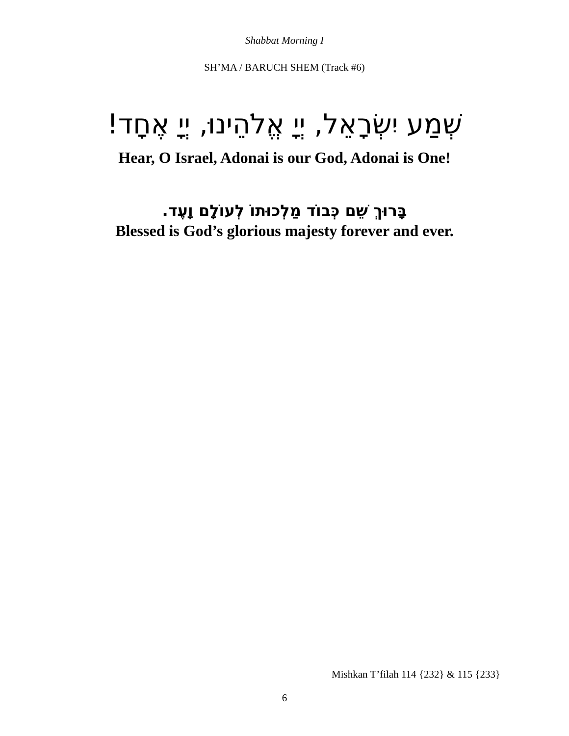Shabbat Morning I
SH’MA / BARUCH SHEM (Track #6)
שְׁמַע יִשְׂרָאֵל, יְיָ אֱלֹהֵינוּ, יְיָ אֶחָד!
Hear, O Israel, Adonai is our God, Adonai is One!
בָּרוּךְ שֵׁם כְּבוֹד מַלְכוּתוֹ לְעוֹלָם וָעֶד.
Blessed is God’s glorious majesty forever and ever.
Mishkan T’filah 114 {232} & 115 {233}
6